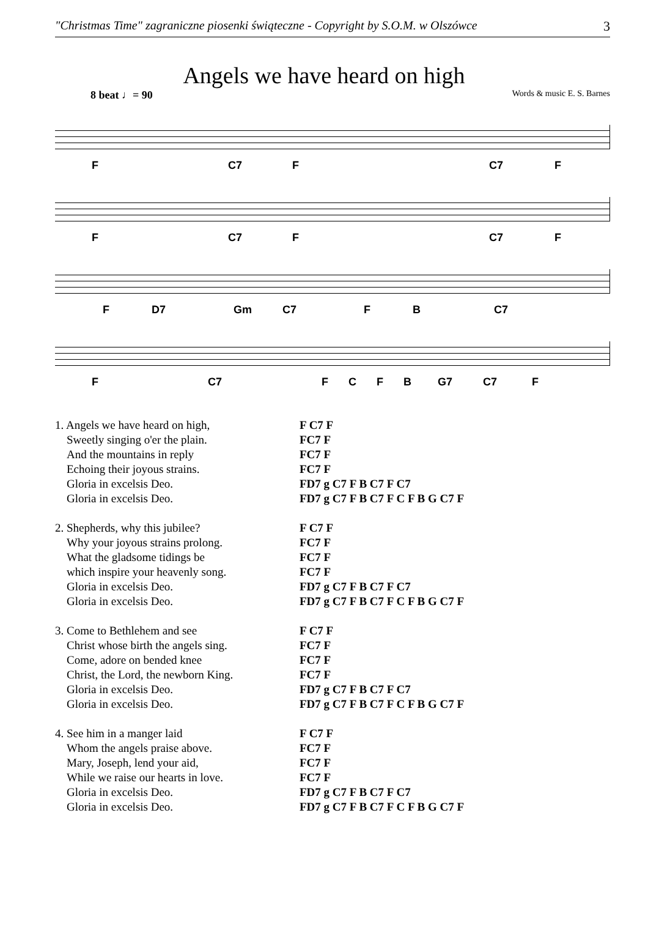"Christmas Time" zagraniczne piosenki świąteczne - Copyright by S.O.M. w Olszówce 3
Angels we have heard on high
8 beat ♩= 90 Words & music E. S. Barnes
F C7 F C7 F
F C7 F C7 F
F D7 Gm C7 F B C7
F C7 F C F B G7 C7 F
1. Angels we have heard on high,
Sweetly singing o'er the plain.
And the mountains in reply
Echoing their joyous strains.
Gloria in excelsis Deo.
Gloria in excelsis Deo.
F C7 F
FC7 F
FC7 F
FC7 F
FD7 g C7 F B C7 F C7
FD7 g C7 F B C7 F C F B G C7 F
2. Shepherds, why this jubilee?
Why your joyous strains prolong.
What the gladsome tidings be
which inspire your heavenly song.
Gloria in excelsis Deo.
Gloria in excelsis Deo.
F C7 F
FC7 F
FC7 F
FC7 F
FD7 g C7 F B C7 F C7
FD7 g C7 F B C7 F C F B G C7 F
3. Come to Bethlehem and see
Christ whose birth the angels sing.
Come, adore on bended knee
Christ, the Lord, the newborn King.
Gloria in excelsis Deo.
Gloria in excelsis Deo.
F C7 F
FC7 F
FC7 F
FC7 F
FD7 g C7 F B C7 F C7
FD7 g C7 F B C7 F C F B G C7 F
4. See him in a manger laid
Whom the angels praise above.
Mary, Joseph, lend your aid,
While we raise our hearts in love.
Gloria in excelsis Deo.
Gloria in excelsis Deo.
F C7 F
FC7 F
FC7 F
FC7 F
FD7 g C7 F B C7 F C7
FD7 g C7 F B C7 F C F B G C7 F